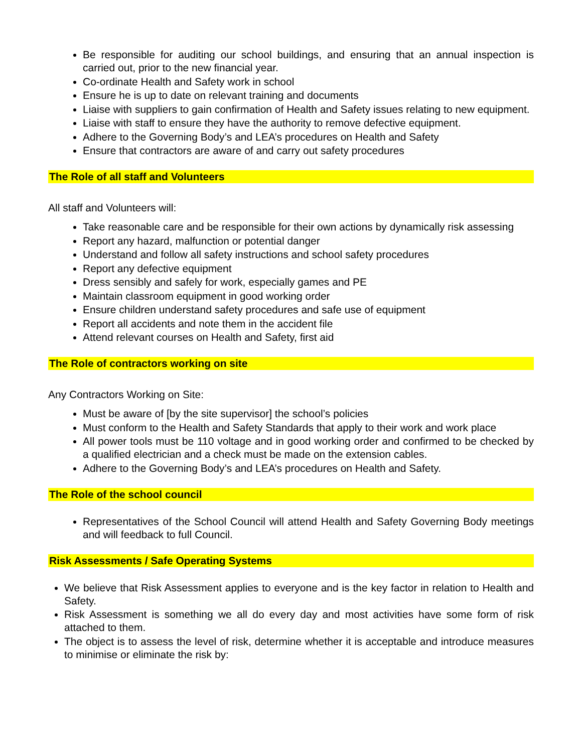Be responsible for auditing our school buildings, and ensuring that an annual inspection is carried out, prior to the new financial year.
Co-ordinate Health and Safety work in school
Ensure he is up to date on relevant training and documents
Liaise with suppliers to gain confirmation of Health and Safety issues relating to new equipment.
Liaise with staff to ensure they have the authority to remove defective equipment.
Adhere to the Governing Body’s and LEA’s procedures on Health and Safety
Ensure that contractors are aware of and carry out safety procedures
The Role of all staff and Volunteers
All staff and Volunteers will:
Take reasonable care and be responsible for their own actions by dynamically risk assessing
Report any hazard, malfunction or potential danger
Understand and follow all safety instructions and school safety procedures
Report any defective equipment
Dress sensibly and safely for work, especially games and PE
Maintain classroom equipment in good working order
Ensure children understand safety procedures and safe use of equipment
Report all accidents and note them in the accident file
Attend relevant courses on Health and Safety, first aid
The Role of contractors working on site
Any Contractors Working on Site:
Must be aware of [by the site supervisor] the school’s policies
Must conform to the Health and Safety Standards that apply to their work and work place
All power tools must be 110 voltage and in good working order and confirmed to be checked by a qualified electrician and a check must be made on the extension cables.
Adhere to the Governing Body’s and LEA’s procedures on Health and Safety.
The Role of the school council
Representatives of the School Council will attend Health and Safety Governing Body meetings and will feedback to full Council.
Risk Assessments / Safe Operating Systems
We believe that Risk Assessment applies to everyone and is the key factor in relation to Health and Safety.
Risk Assessment is something we all do every day and most activities have some form of risk attached to them.
The object is to assess the level of risk, determine whether it is acceptable and introduce measures to minimise or eliminate the risk by: